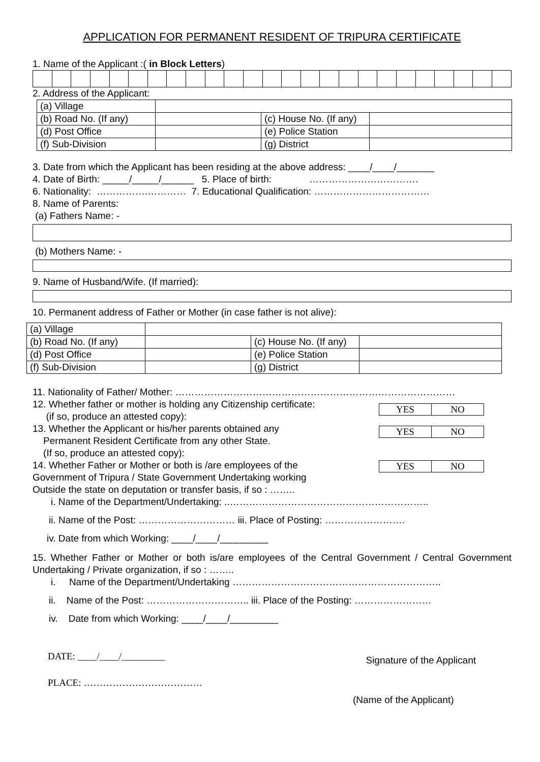APPLICATION FOR PERMANENT RESIDENT OF TRIPURA CERTIFICATE
1. Name of the Applicant :( in Block Letters)
2. Address of the Applicant:
| (a) Village | | | |
| (b) Road No. (If any) | | (c) House No. (If any) | |
| (d) Post Office | | (e) Police Station | |
| (f) Sub-Division | | (g) District | |
3. Date from which the Applicant has been residing at the above address: ____/____/_______
4. Date of Birth: _____/_____/______ 5. Place of birth: …………………………….
6. Nationality: …………….………… 7. Educational Qualification: ………………………………
8. Name of Parents:
(a) Fathers Name: -
(b) Mothers Name: -
9. Name of Husband/Wife. (If married):
10. Permanent address of Father or Mother (in case father is not alive):
| (a) Village | | | |
| (b) Road No. (If any) | | (c) House No. (If any) | |
| (d) Post Office | | (e) Police Station | |
| (f) Sub-Division | | (g) District | |
11. Nationality of Father/ Mother: ……………………………………………………………………………
12. Whether father or mother is holding any Citizenship certificate:
(if so, produce an attested copy):
| YES | NO |
13. Whether the Applicant or his/her parents obtained any
Permanent Resident Certificate from any other State.
(If so, produce an attested copy):
| YES | NO |
14. Whether Father or Mother or both is /are employees of the
Government of Tripura / State Government Undertaking working
Outside the state on deputation or transfer basis, if so : ……..
| YES | NO |
i. Name of the Department/Undertaking: ..……………………………………………………..
ii. Name of the Post: ………………………… iii. Place of Posting: …………………….
iv. Date from which Working: ____/____/_________
15. Whether Father or Mother or both is/are employees of the Central Government / Central Government Undertaking / Private organization, if so : ……..
i. Name of the Department/Undertaking ………………………………………………………..
ii. Name of the Post: ………………………….. iii. Place of the Posting: ……………………
iv. Date from which Working: ____/____/_________
DATE: ____/____/_________
Signature of the Applicant
PLACE: ……………………………….
(Name of the Applicant)